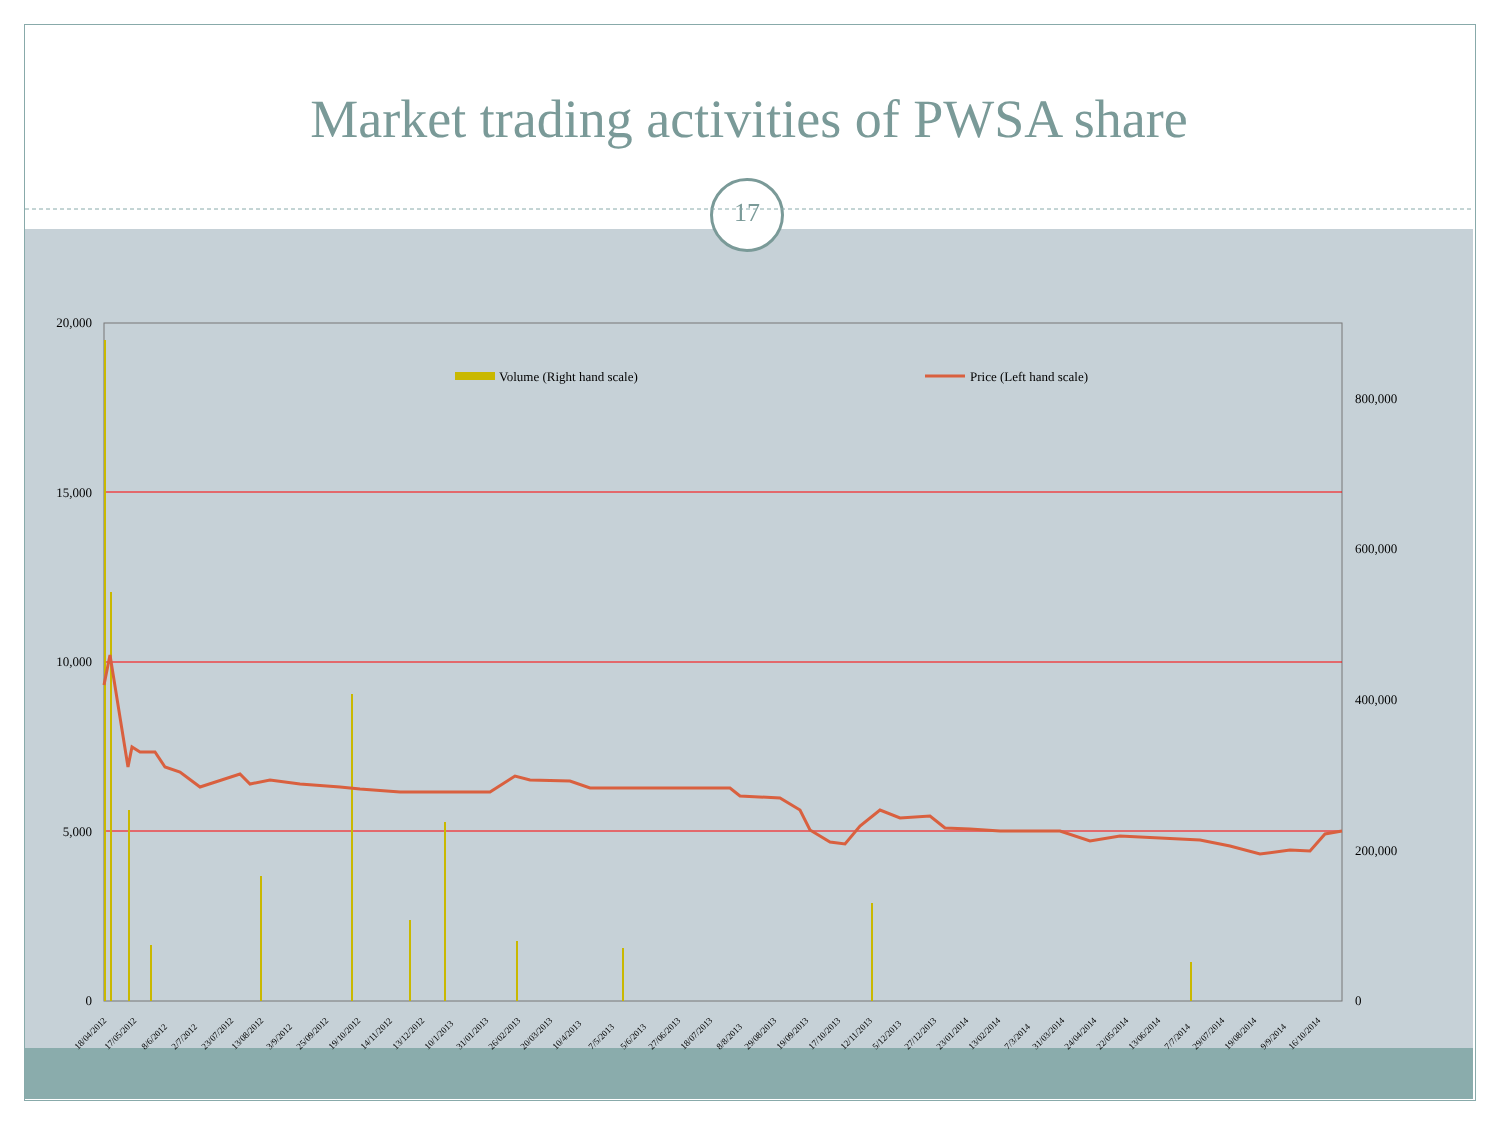Market trading activities of PWSA share
17
20,000
15,000
10,000
5,000
0
800,000
600,000
400,000
200,000
0
Volume (Right hand scale)
Price (Left hand scale)
18/04/2012
17/05/2012
8/6/2012
2/7/2012
23/07/2012
13/08/2012
3/9/2012
25/09/2012
19/10/2012
14/11/2012
13/12/2012
10/1/2013
31/01/2013
26/02/2013
20/03/2013
10/4/2013
7/5/2013
5/6/2013
27/06/2013
18/07/2013
8/8/2013
29/08/2013
19/09/2013
17/10/2013
12/11/2013
5/12/2013
27/12/2013
23/01/2014
13/02/2014
7/3/2014
31/03/2014
24/04/2014
22/05/2014
13/06/2014
7/7/2014
29/07/2014
19/08/2014
9/9/2014
16/10/2014